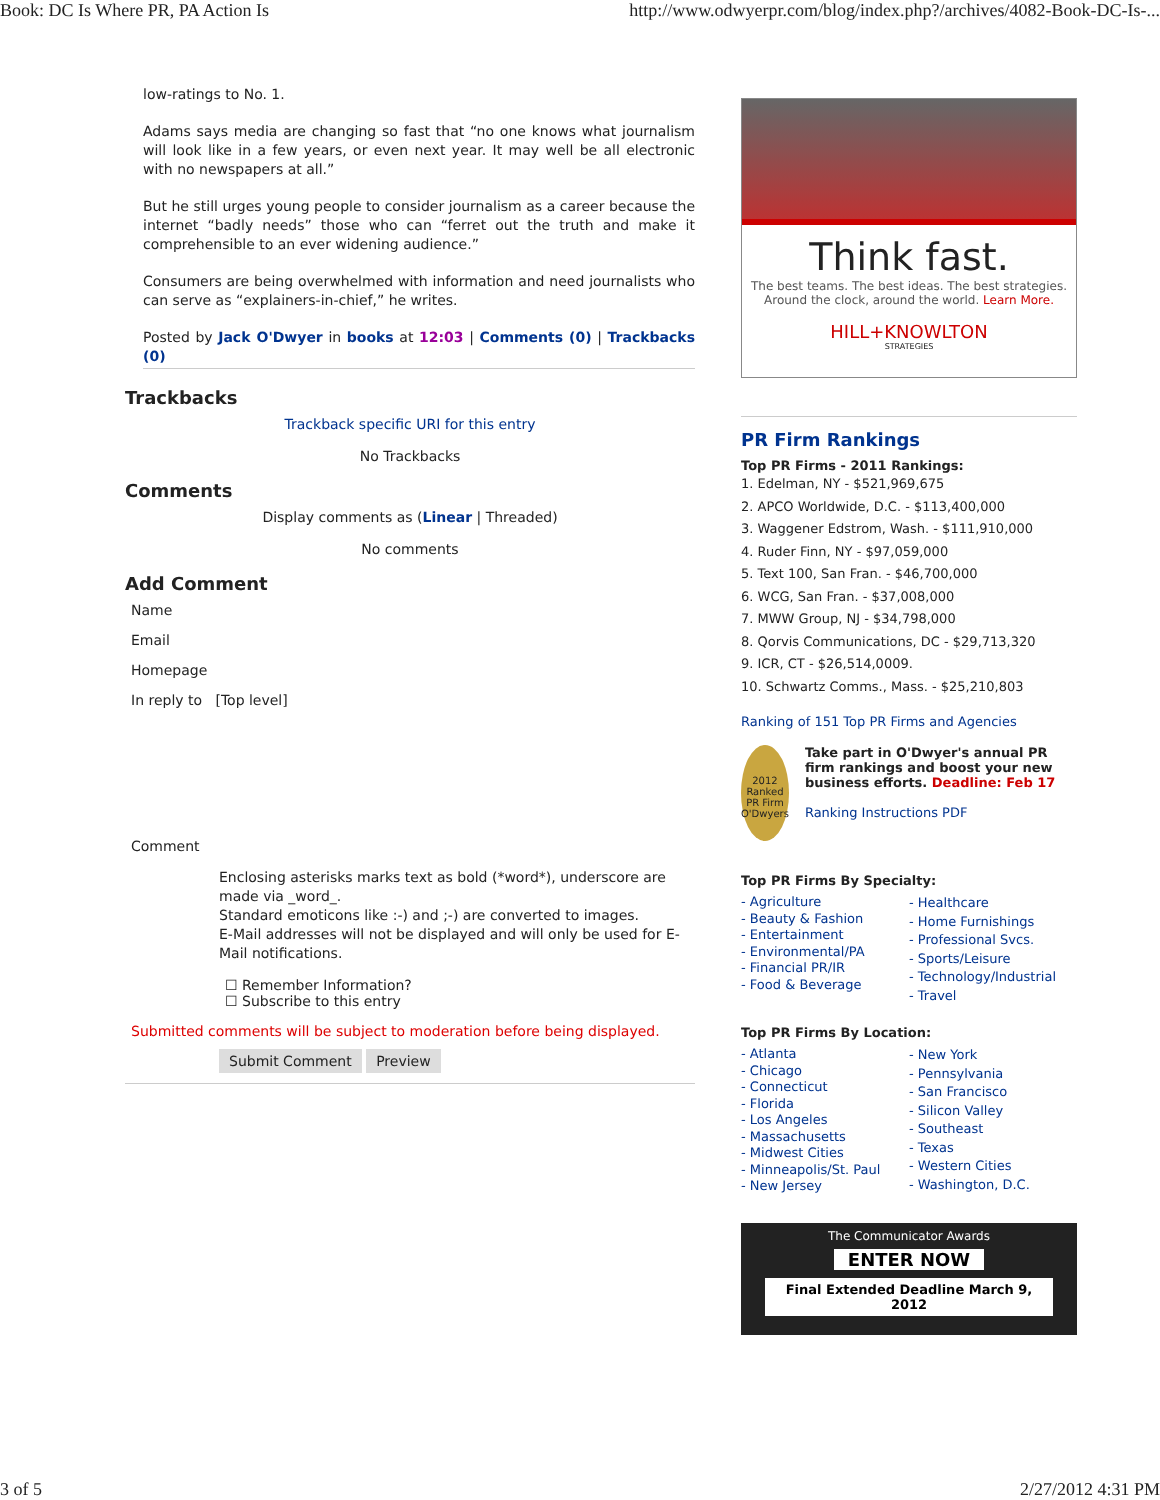Book: DC Is Where PR, PA Action Is http://www.odwyerpr.com/blog/index.php?/archives/4082-Book-DC-Is-...
low-ratings to No. 1.
Adams says media are changing so fast that “no one knows what journalism will look like in a few years, or even next year. It may well be all electronic with no newspapers at all.”
But he still urges young people to consider journalism as a career because the internet “badly needs” those who can “ferret out the truth and make it comprehensible to an ever widening audience.”
Consumers are being overwhelmed with information and need journalists who can serve as “explainers-in-chief,” he writes.
Posted by Jack O'Dwyer in books at 12:03 | Comments (0) | Trackbacks (0)
Trackbacks
Trackback specific URI for this entry
No Trackbacks
Comments
Display comments as (Linear | Threaded)
No comments
Add Comment
Name
Email
Homepage
In reply to [Top level]
Comment
Enclosing asterisks marks text as bold (*word*), underscore are made via _word_.
Standard emoticons like :-) and ;-) are converted to images.
E-Mail addresses will not be displayed and will only be used for E-Mail notifications.
☐ Remember Information?
☐ Subscribe to this entry
Submitted comments will be subject to moderation before being displayed.
Submit Comment Preview
Think fast.
The best teams. The best ideas. The best strategies.
Around the clock, around the world. Learn More.
HILL+KNOWLTON
STRATEGIES
PR Firm Rankings
Top PR Firms - 2011 Rankings:
1. Edelman, NY - $521,969,675
2. APCO Worldwide, D.C. - $113,400,000
3. Waggener Edstrom, Wash. - $111,910,000
4. Ruder Finn, NY - $97,059,000
5. Text 100, San Fran. - $46,700,000
6. WCG, San Fran. - $37,008,000
7. MWW Group, NJ - $34,798,000
8. Qorvis Communications, DC - $29,713,320
9. ICR, CT - $26,514,0009.
10. Schwartz Comms., Mass. - $25,210,803
Ranking of 151 Top PR Firms and Agencies
2012 Ranked PR Firm O'Dwyers
Take part in O'Dwyer's annual PR firm rankings and boost your new business efforts. Deadline: Feb 17
Ranking Instructions PDF
Top PR Firms By Specialty:
- Agriculture
- Beauty & Fashion
- Entertainment
- Environmental/PA
- Financial PR/IR
- Food & Beverage
- Healthcare
- Home Furnishings
- Professional Svcs.
- Sports/Leisure
- Technology/Industrial
- Travel
Top PR Firms By Location:
- Atlanta
- Chicago
- Connecticut
- Florida
- Los Angeles
- Massachusetts
- Midwest Cities
- Minneapolis/St. Paul
- New Jersey
- New York
- Pennsylvania
- San Francisco
- Silicon Valley
- Southeast
- Texas
- Western Cities
- Washington, D.C.
The Communicator Awards
ENTER NOW
Final Extended Deadline March 9, 2012
3 of 5 2/27/2012 4:31 PM